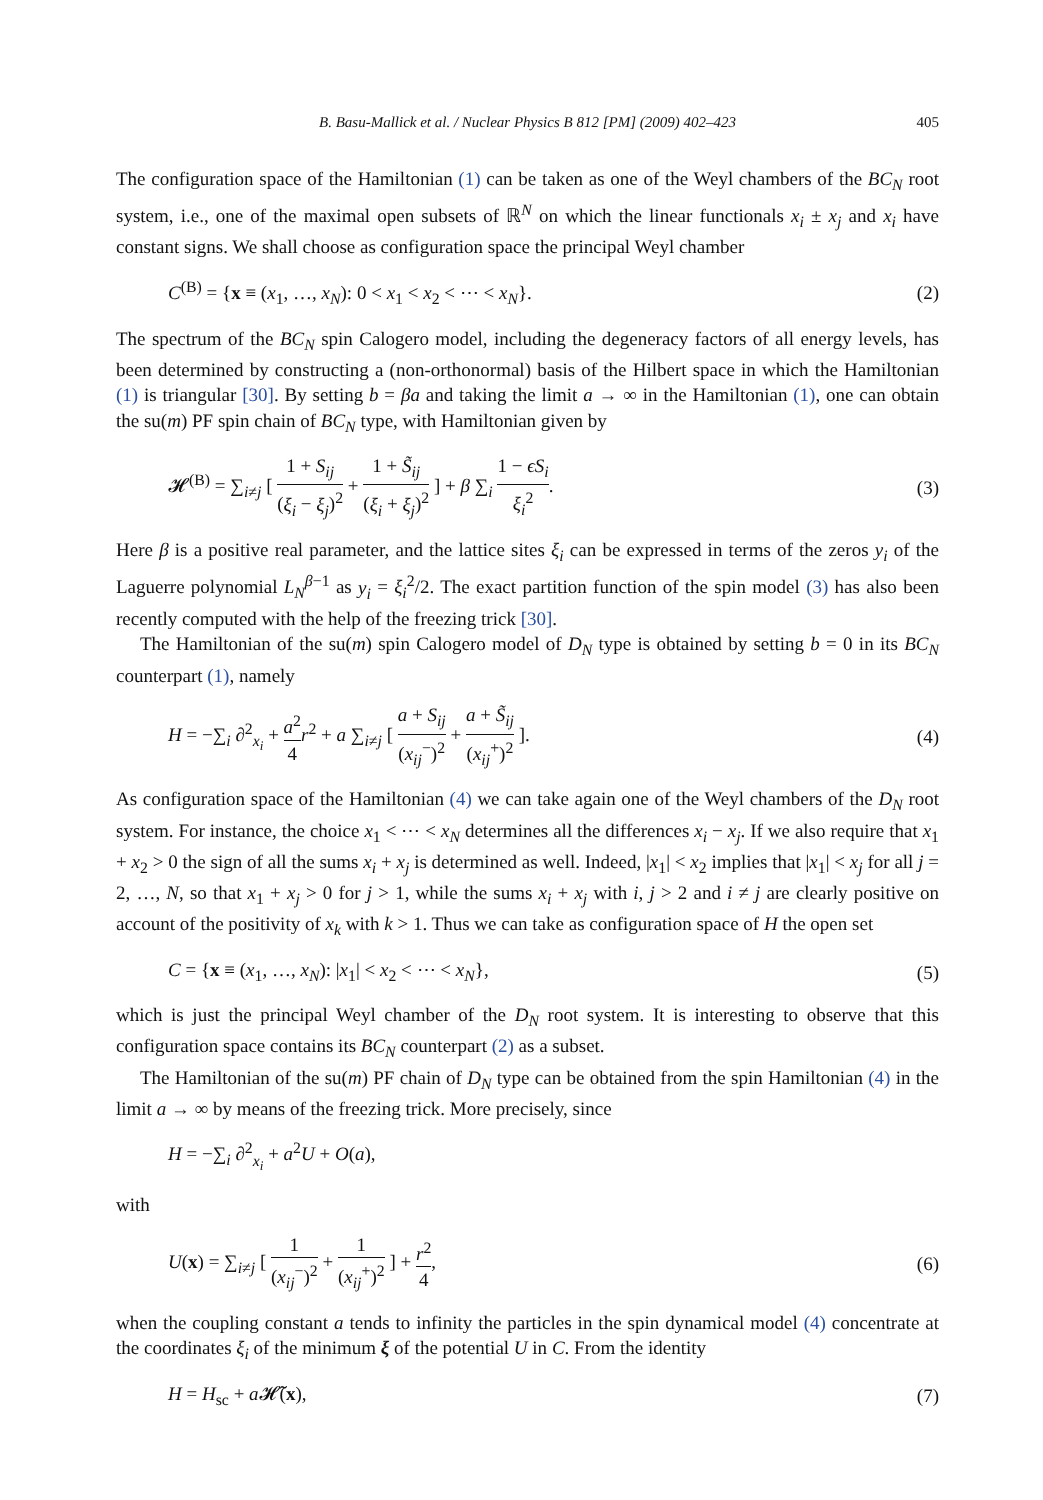B. Basu-Mallick et al. / Nuclear Physics B 812 [PM] (2009) 402–423 405
The configuration space of the Hamiltonian (1) can be taken as one of the Weyl chambers of the BC<sub>N</sub> root system, i.e., one of the maximal open subsets of ℝ<sup>N</sup> on which the linear functionals x<sub>i</sub> ± x<sub>j</sub> and x<sub>i</sub> have constant signs. We shall choose as configuration space the principal Weyl chamber
C<sup>(B)</sup> = {x ≡ (x<sub>1</sub>, …, x<sub>N</sub>): 0 < x<sub>1</sub> < x<sub>2</sub> < ⋯ < x<sub>N</sub>}. (2)
The spectrum of the BC<sub>N</sub> spin Calogero model, including the degeneracy factors of all energy levels, has been determined by constructing a (non-orthonormal) basis of the Hilbert space in which the Hamiltonian (1) is triangular [30]. By setting b = βa and taking the limit a → ∞ in the Hamiltonian (1), one can obtain the su(m) PF spin chain of BC<sub>N</sub> type, with Hamiltonian given by
𝓗<sup>(B)</sup> = ∑<sub>i≠j</sub> [ 1 + S<sub>ij</sub> (ξ<sub>i</sub> − ξ<sub>j</sub>)<sup>2</sup> + 1 + S̃<sub>ij</sub> (ξ<sub>i</sub> + ξ<sub>j</sub>)<sup>2</sup> ] + β ∑<sub>i</sub> 1 − ϵS<sub>i</sub> ξ<sub>i</sub><sup>2</sup>. (3)
Here β is a positive real parameter, and the lattice sites ξ<sub>i</sub> can be expressed in terms of the zeros y<sub>i</sub> of the Laguerre polynomial L<sub>N</sub><sup>β−1</sup> as y<sub>i</sub> = ξ<sub>i</sub><sup>2</sup>/2. The exact partition function of the spin model (3) has also been recently computed with the help of the freezing trick [30].
The Hamiltonian of the su(m) spin Calogero model of D<sub>N</sub> type is obtained by setting b = 0 in its BC<sub>N</sub> counterpart (1), namely
H = −∑<sub>i</sub> ∂<sup>2</sup><sub>x<sub>i</sub></sub> + a<sup>2</sup> 4 r<sup>2</sup> + a ∑<sub>i≠j</sub> [ a + S<sub>ij</sub> (x<sub>ij</sub><sup>−</sup>)<sup>2</sup> + a + S̃<sub>ij</sub> (x<sub>ij</sub><sup>+</sup>)<sup>2</sup> ]. (4)
As configuration space of the Hamiltonian (4) we can take again one of the Weyl chambers of the D<sub>N</sub> root system. For instance, the choice x<sub>1</sub> < ⋯ < x<sub>N</sub> determines all the differences x<sub>i</sub> − x<sub>j</sub>. If we also require that x<sub>1</sub> + x<sub>2</sub> > 0 the sign of all the sums x<sub>i</sub> + x<sub>j</sub> is determined as well. Indeed, |x<sub>1</sub>| < x<sub>2</sub> implies that |x<sub>1</sub>| < x<sub>j</sub> for all j = 2, …, N, so that x<sub>1</sub> + x<sub>j</sub> > 0 for j > 1, while the sums x<sub>i</sub> + x<sub>j</sub> with i, j > 2 and i ≠ j are clearly positive on account of the positivity of x<sub>k</sub> with k > 1. Thus we can take as configuration space of H the open set
C = {x ≡ (x<sub>1</sub>, …, x<sub>N</sub>): |x<sub>1</sub>| < x<sub>2</sub> < ⋯ < x<sub>N</sub>}, (5)
which is just the principal Weyl chamber of the D<sub>N</sub> root system. It is interesting to observe that this configuration space contains its BC<sub>N</sub> counterpart (2) as a subset.
The Hamiltonian of the su(m) PF chain of D<sub>N</sub> type can be obtained from the spin Hamiltonian (4) in the limit a → ∞ by means of the freezing trick. More precisely, since
H = −∑<sub>i</sub> ∂<sup>2</sup><sub>x<sub>i</sub></sub> + a<sup>2</sup>U + O(a),
with
U(x) = ∑<sub>i≠j</sub> [ 1 (x<sub>ij</sub><sup>−</sup>)<sup>2</sup> + 1 (x<sub>ij</sub><sup>+</sup>)<sup>2</sup> ] + r<sup>2</sup> 4, (6)
when the coupling constant a tends to infinity the particles in the spin dynamical model (4) concentrate at the coordinates ξ<sub>i</sub> of the minimum ξ of the potential U in C. From the identity
H = H<sub>sc</sub> + a 𝓗̃(x), (7)